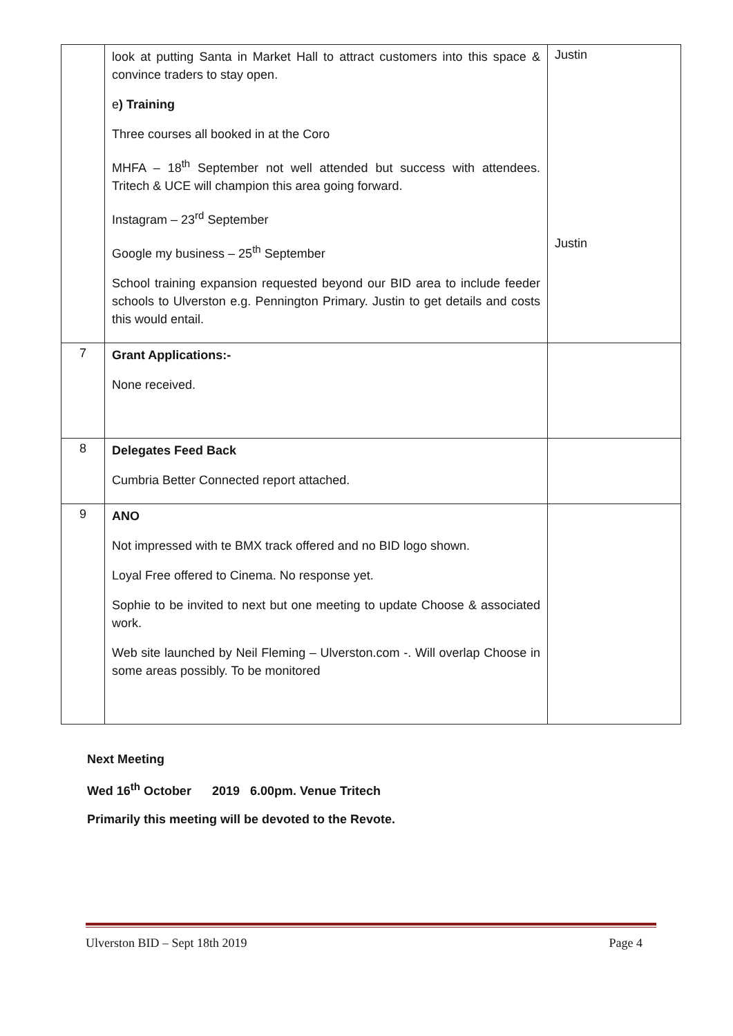| | look at putting Santa in Market Hall to attract customers into this space & convince traders to stay open. e ) Training Three courses all booked in at the Coro MHFA – 18<sup>th</sup> September not well attended but success with attendees. Tritech & UCE will champion this area going forward. Instagram – 23<sup>rd</sup> September Google my business – 25<sup>th</sup> September School training expansion requested beyond our BID area to include feeder schools to Ulverston e.g. Pennington Primary. Justin to get details and costs this would entail. | Justin Justin |
| 7 | Grant Applications:- None received. | |
| 8 | Delegates Feed Back Cumbria Better Connected report attached. | |
| 9 | ANO Not impressed with te BMX track offered and no BID logo shown. Loyal Free offered to Cinema. No response yet. Sophie to be invited to next but one meeting to update Choose & associated work. Web site launched by Neil Fleming – Ulverston.com -. Will overlap Choose in some areas possibly. To be monitored | |
Next Meeting
Wed 16<sup>th</sup> October 2019 6.00pm. Venue Tritech
Primarily this meeting will be devoted to the Revote.
Ulverston BID – Sept 18th 2019 Page 4